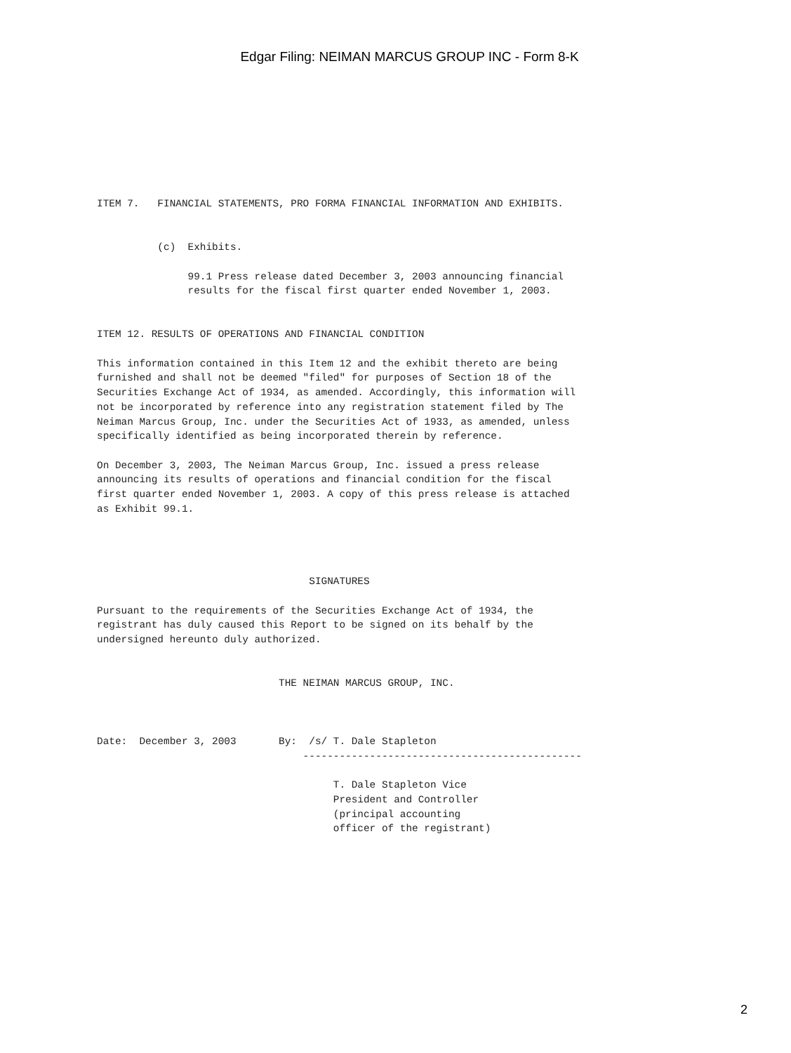Edgar Filing: NEIMAN MARCUS GROUP INC - Form 8-K
ITEM 7.   FINANCIAL STATEMENTS, PRO FORMA FINANCIAL INFORMATION AND EXHIBITS.


          (c)  Exhibits.

               99.1 Press release dated December 3, 2003 announcing financial
               results for the fiscal first quarter ended November 1, 2003.


ITEM 12. RESULTS OF OPERATIONS AND FINANCIAL CONDITION

This information contained in this Item 12 and the exhibit thereto are being
furnished and shall not be deemed "filed" for purposes of Section 18 of the
Securities Exchange Act of 1934, as amended. Accordingly, this information will
not be incorporated by reference into any registration statement filed by The
Neiman Marcus Group, Inc. under the Securities Act of 1933, as amended, unless
specifically identified as being incorporated therein by reference.

On December 3, 2003, The Neiman Marcus Group, Inc. issued a press release
announcing its results of operations and financial condition for the fiscal
first quarter ended November 1, 2003. A copy of this press release is attached
as Exhibit 99.1.




                                   SIGNATURES

Pursuant to the requirements of the Securities Exchange Act of 1934, the
registrant has duly caused this Report to be signed on its behalf by the
undersigned hereunto duly authorized.


                              THE NEIMAN MARCUS GROUP, INC.



Date:  December 3, 2003       By:  /s/ T. Dale Stapleton
                                  ----------------------------------------------

                                       T. Dale Stapleton Vice
                                       President and Controller
                                       (principal accounting
                                       officer of the registrant)
2